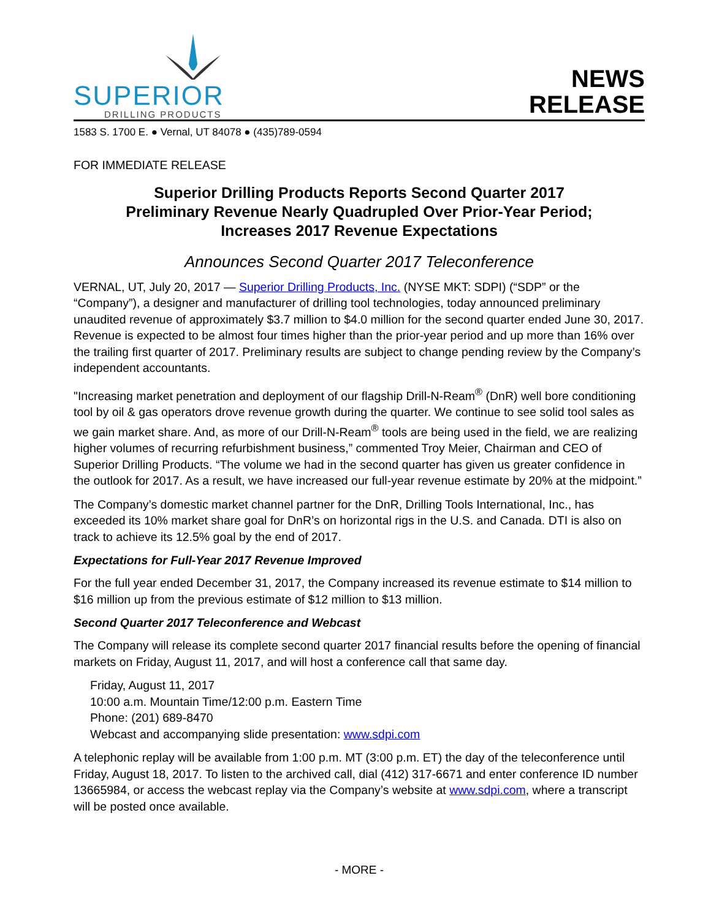SUPERIOR
DRILLING PRODUCTS
NEWS
RELEASE
1583 S. 1700 E. ● Vernal, UT 84078 ● (435)789-0594
FOR IMMEDIATE RELEASE
Superior Drilling Products Reports Second Quarter 2017
Preliminary Revenue Nearly Quadrupled Over Prior-Year Period;
Increases 2017 Revenue Expectations
Announces Second Quarter 2017 Teleconference
VERNAL, UT, July 20, 2017 — Superior Drilling Products, Inc. (NYSE MKT: SDPI) (“SDP” or the “Company”), a designer and manufacturer of drilling tool technologies, today announced preliminary unaudited revenue of approximately $3.7 million to $4.0 million for the second quarter ended June 30, 2017. Revenue is expected to be almost four times higher than the prior-year period and up more than 16% over the trailing first quarter of 2017. Preliminary results are subject to change pending review by the Company’s independent accountants.
"Increasing market penetration and deployment of our flagship Drill-N-Ream<sup>®</sup> (DnR) well bore conditioning tool by oil & gas operators drove revenue growth during the quarter. We continue to see solid tool sales as we gain market share. And, as more of our Drill-N-Ream<sup>®</sup> tools are being used in the field, we are realizing higher volumes of recurring refurbishment business,” commented Troy Meier, Chairman and CEO of Superior Drilling Products. “The volume we had in the second quarter has given us greater confidence in the outlook for 2017. As a result, we have increased our full-year revenue estimate by 20% at the midpoint.”
The Company’s domestic market channel partner for the DnR, Drilling Tools International, Inc., has exceeded its 10% market share goal for DnR’s on horizontal rigs in the U.S. and Canada. DTI is also on track to achieve its 12.5% goal by the end of 2017.
Expectations for Full-Year 2017 Revenue Improved
For the full year ended December 31, 2017, the Company increased its revenue estimate to $14 million to $16 million up from the previous estimate of $12 million to $13 million.
Second Quarter 2017 Teleconference and Webcast
The Company will release its complete second quarter 2017 financial results before the opening of financial markets on Friday, August 11, 2017, and will host a conference call that same day.
Friday, August 11, 2017
10:00 a.m. Mountain Time/12:00 p.m. Eastern Time
Phone: (201) 689-8470
Webcast and accompanying slide presentation: www.sdpi.com
A telephonic replay will be available from 1:00 p.m. MT (3:00 p.m. ET) the day of the teleconference until Friday, August 18, 2017. To listen to the archived call, dial (412) 317-6671 and enter conference ID number 13665984, or access the webcast replay via the Company’s website at www.sdpi.com, where a transcript will be posted once available.
- MORE -